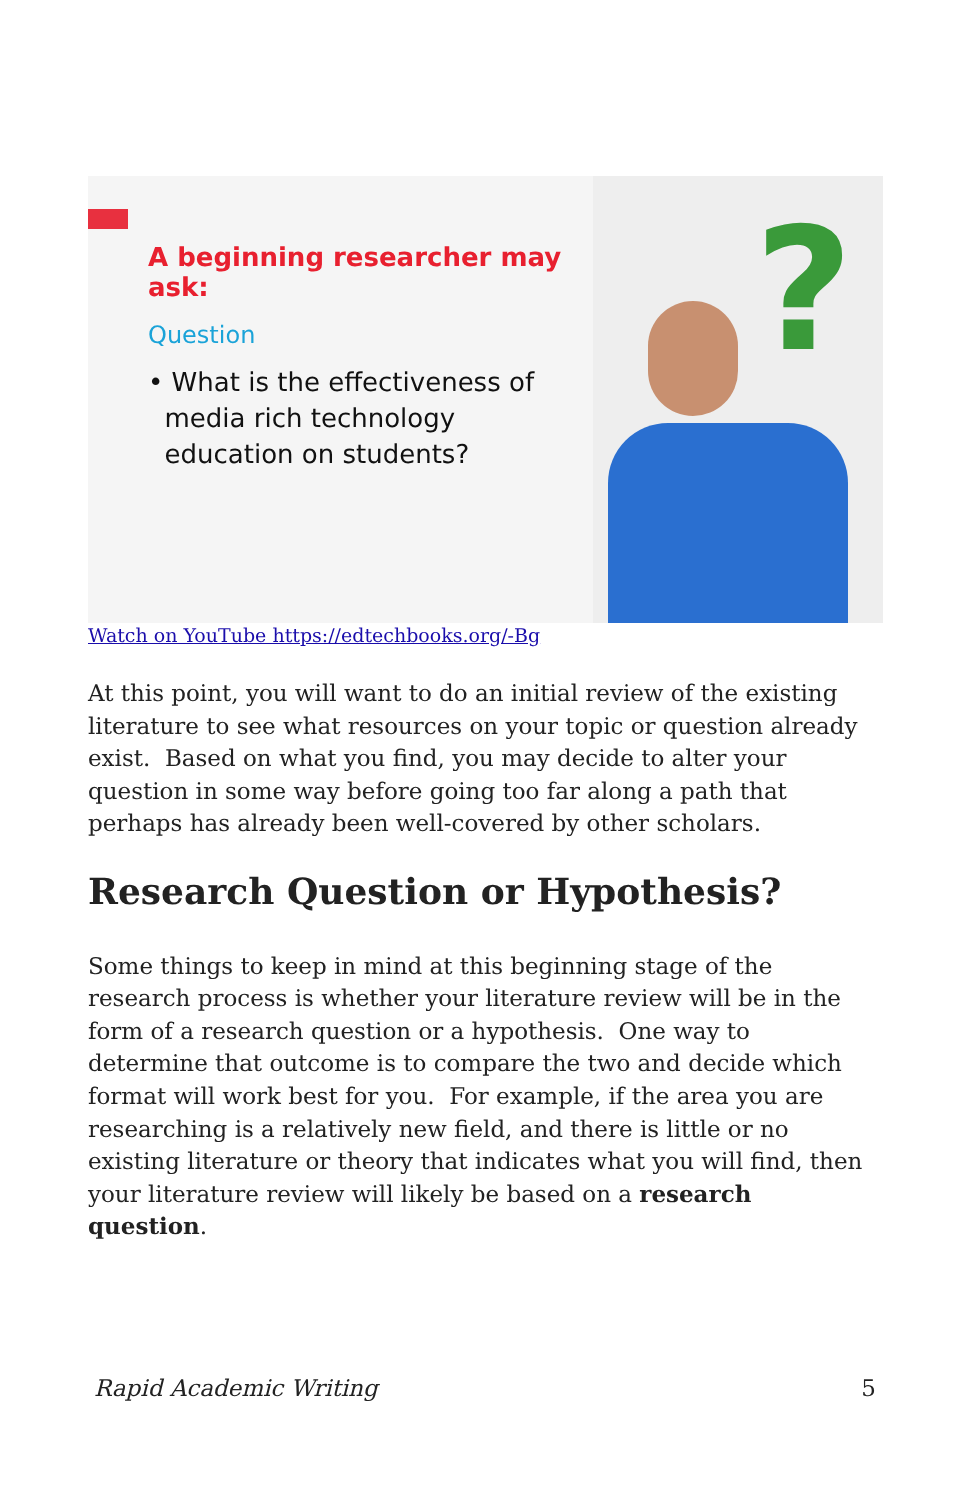A beginning researcher may ask:
Question
• What is the effectiveness of
media rich technology
education on students?
?
Watch on YouTube https://edtechbooks.org/-Bg
At this point, you will want to do an initial review of the existing literature to see what resources on your topic or question already exist. Based on what you find, you may decide to alter your question in some way before going too far along a path that perhaps has already been well-covered by other scholars.
Research Question or Hypothesis?
Some things to keep in mind at this beginning stage of the research process is whether your literature review will be in the form of a research question or a hypothesis. One way to determine that outcome is to compare the two and decide which format will work best for you. For example, if the area you are researching is a relatively new field, and there is little or no existing literature or theory that indicates what you will find, then your literature review will likely be based on a research question.
Rapid Academic Writing 5